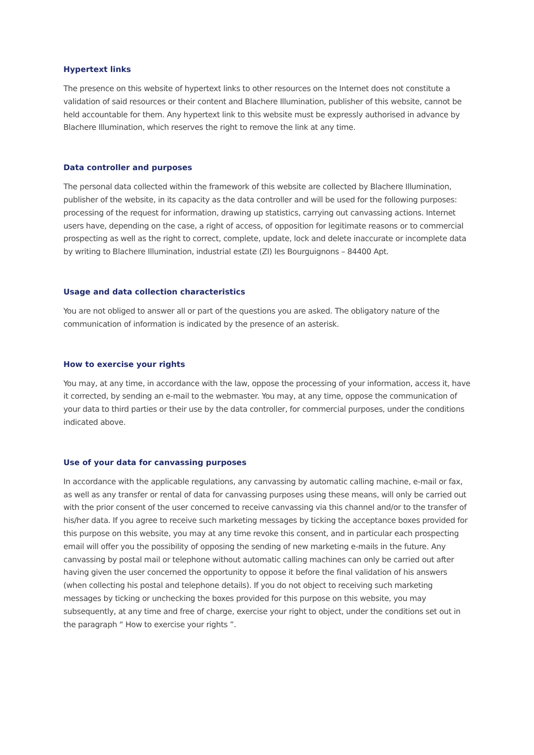Hypertext links
The presence on this website of hypertext links to other resources on the Internet does not constitute a validation of said resources or their content and Blachere Illumination, publisher of this website, cannot be held accountable for them. Any hypertext link to this website must be expressly authorised in advance by Blachere Illumination, which reserves the right to remove the link at any time.
Data controller and purposes
The personal data collected within the framework of this website are collected by Blachere Illumination, publisher of the website, in its capacity as the data controller and will be used for the following purposes: processing of the request for information, drawing up statistics, carrying out canvassing actions. Internet users have, depending on the case, a right of access, of opposition for legitimate reasons or to commercial prospecting as well as the right to correct, complete, update, lock and delete inaccurate or incomplete data by writing to Blachere Illumination, industrial estate (ZI) les Bourguignons – 84400 Apt.
Usage and data collection characteristics
You are not obliged to answer all or part of the questions you are asked. The obligatory nature of the communication of information is indicated by the presence of an asterisk.
How to exercise your rights
You may, at any time, in accordance with the law, oppose the processing of your information, access it, have it corrected, by sending an e-mail to the webmaster. You may, at any time, oppose the communication of your data to third parties or their use by the data controller, for commercial purposes, under the conditions indicated above.
Use of your data for canvassing purposes
In accordance with the applicable regulations, any canvassing by automatic calling machine, e-mail or fax, as well as any transfer or rental of data for canvassing purposes using these means, will only be carried out with the prior consent of the user concerned to receive canvassing via this channel and/or to the transfer of his/her data. If you agree to receive such marketing messages by ticking the acceptance boxes provided for this purpose on this website, you may at any time revoke this consent, and in particular each prospecting email will offer you the possibility of opposing the sending of new marketing e-mails in the future. Any canvassing by postal mail or telephone without automatic calling machines can only be carried out after having given the user concerned the opportunity to oppose it before the final validation of his answers (when collecting his postal and telephone details). If you do not object to receiving such marketing messages by ticking or unchecking the boxes provided for this purpose on this website, you may subsequently, at any time and free of charge, exercise your right to object, under the conditions set out in the paragraph “ How to exercise your rights ”.